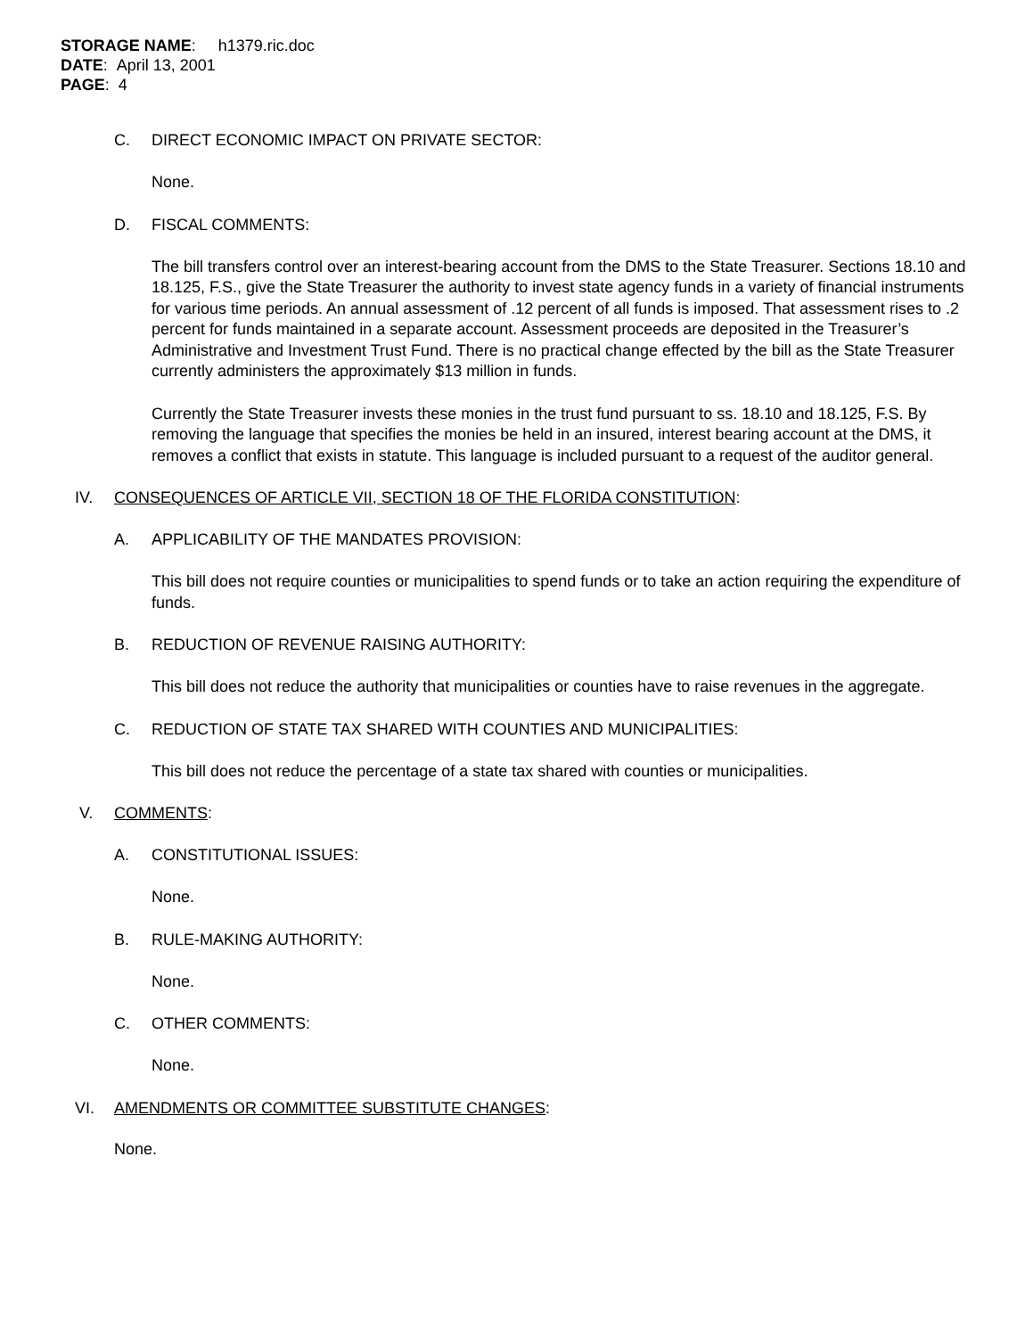STORAGE NAME: h1379.ric.doc
DATE: April 13, 2001
PAGE: 4
C. DIRECT ECONOMIC IMPACT ON PRIVATE SECTOR:
None.
D. FISCAL COMMENTS:
The bill transfers control over an interest-bearing account from the DMS to the State Treasurer. Sections 18.10 and 18.125, F.S., give the State Treasurer the authority to invest state agency funds in a variety of financial instruments for various time periods. An annual assessment of .12 percent of all funds is imposed. That assessment rises to .2 percent for funds maintained in a separate account. Assessment proceeds are deposited in the Treasurer’s Administrative and Investment Trust Fund. There is no practical change effected by the bill as the State Treasurer currently administers the approximately $13 million in funds.
Currently the State Treasurer invests these monies in the trust fund pursuant to ss. 18.10 and 18.125, F.S. By removing the language that specifies the monies be held in an insured, interest bearing account at the DMS, it removes a conflict that exists in statute. This language is included pursuant to a request of the auditor general.
IV. CONSEQUENCES OF ARTICLE VII, SECTION 18 OF THE FLORIDA CONSTITUTION:
A. APPLICABILITY OF THE MANDATES PROVISION:
This bill does not require counties or municipalities to spend funds or to take an action requiring the expenditure of funds.
B. REDUCTION OF REVENUE RAISING AUTHORITY:
This bill does not reduce the authority that municipalities or counties have to raise revenues in the aggregate.
C. REDUCTION OF STATE TAX SHARED WITH COUNTIES AND MUNICIPALITIES:
This bill does not reduce the percentage of a state tax shared with counties or municipalities.
V. COMMENTS:
A. CONSTITUTIONAL ISSUES:
None.
B. RULE-MAKING AUTHORITY:
None.
C. OTHER COMMENTS:
None.
VI. AMENDMENTS OR COMMITTEE SUBSTITUTE CHANGES:
None.